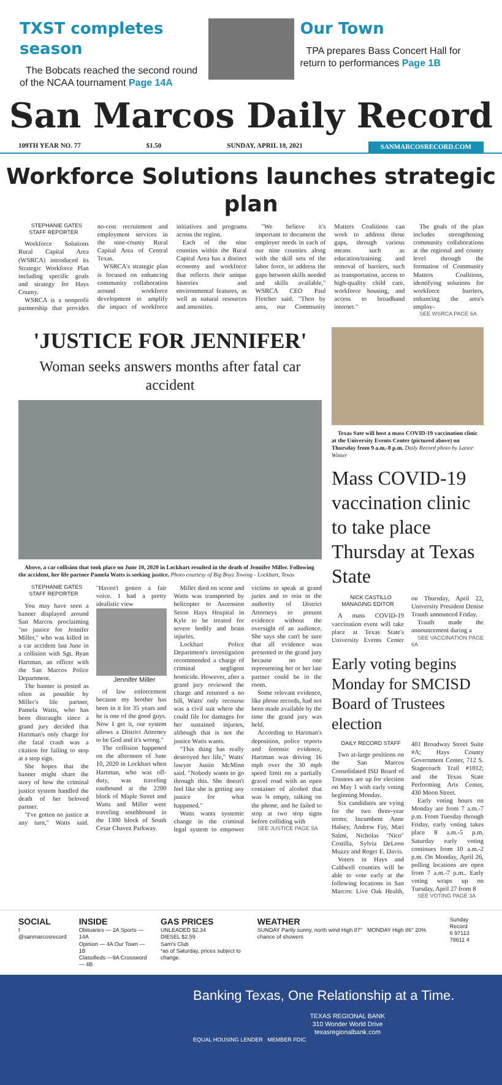TXST completes season
The Bobcats reached the second round of the NCAA tournament Page 14A
Our Town
TPA prepares Bass Concert Hall for return to performances Page 1B
San Marcos Daily Record
109TH YEAR NO. 77 $1.50 SUNDAY, APRIL 18, 2021 SANMARCOSRECORD.COM
Workforce Solutions launches strategic plan
STEPHANIE GATES
STAFF REPORTER
Workforce Solutions Rural Capital Area (WSRCA) introduced its Strategic Workforce Plan including specific goals and strategy for Hays County.
WSRCA is a nonprofit partnership that provides no-cost recruitment and employment services in the nine-county Rural Capital Area of Central Texas.
WSRCA's strategic plan is focused on enhancing community collaboration around workforce development to amplify the impact of workforce initiatives and programs across the region.
Each of the nine counties within the Rural Capital Area has a distinct economy and workforce that reflects their unique histories and environmental features, as well as natural resources and amenities.
"We believe it's important to document the employer needs in each of our nine counties along with the skill sets of the labor force, to address the gaps between skills needed and skills available," WSRCA CEO Paul Fletcher said. "Then by area, our Community Matters Coalitions can work to address those gaps, through various means such as education/training and removal of barriers, such as transportation, access to high-quality child care, workforce housing, and access to broadband internet."
The goals of the plan includes strengthening community collaborations at the regional and county level through the formation of Community Matters Coalitions, identifying solutions for workforce barriers, enhancing the area's employ-
SEE WSRCA PAGE 6A
'JUSTICE FOR JENNIFER'
Woman seeks answers months after fatal car accident
Above, a car collision that took place on June 10, 2020 in Lockhart resulted in the death of Jennifer Miller. Following the accident, her life partner Pamela Watts is seeking justice. Photo courtesy of Big Boyz Towing - Lockhart, Texas
STEPHANIE GATES
STAFF REPORTER
You may have seen a banner displayed around San Marcos proclaiming "no justice for Jennifer Miller," who was killed in a car accident last June in a collision with Sgt. Ryan Hartman, an officer with the San Marcos Police Department.
The banner is posted as often as possible by Miller's life partner, Pamela Watts, who has been distraught since a grand jury decided that Hartman's only charge for the fatal crash was a citation for failing to stop at a stop sign.
She hopes that the banner might share the story of how the criminal justice system handled the death of her beloved partner.
"I've gotten no justice at any turn," Watts said. "Haven't gotten a fair voice. I had a pretty idealistic view
Jennifer Miller
of law enforcement because my brother has been in it for 35 years and he is one of the good guys. Now I get it, our system allows a District Attorney to be God and it's wrong."
The collision happened on the afternoon of June 10, 2020 in Lockhart when Hartman, who was off-duty, was traveling eastbound at the 2200 block of Maple Street and Watts and Miller were traveling southbound in the 1300 block of South Cesar Chavez Parkway.
Miller died on scene and Watts was transported by helicopter to Ascension Seton Hays Hospital in Kyle to be treated for severe bodily and brain injuries.
Lockhart Police Department's investigation recommended a charge of criminal negligent homicide. However, after a grand jury reviewed the charge and returned a no bill, Watts' only recourse was a civil suit where she could file for damages for her sustained injuries, although that is not the justice Watts wants.
"This thing has really destroyed her life," Watts' lawyer Justin McMinn said. "Nobody wants to go through this. She doesn't feel like she is getting any justice for what happened."
Watts wants systemic change in the criminal legal system to empower victims to speak at grand juries and to rein in the authority of District Attorneys to present evidence without the oversight of an audience. She says she can't be sure that all evidence was presented to the grand jury because no one representing her or her late partner could be in the room.
Some relevant evidence, like phone records, had not been made available by the time the grand jury was held.
According to Hartman's deposition, police reports and forensic evidence, Hartman was driving 16 mph over the 30 mph speed limit on a partially gravel road with an open container of alcohol that was ¾ empty, talking on the phone, and he failed to stop at two stop signs before colliding with
SEE JUSTICE PAGE 5A
Texas Sate will host a mass COVID-19 vaccination clinic at the University Events Center (pictured above) on Thursday from 9 a.m.-8 p.m. Daily Record photo by Lance Winter
Mass COVID-19 vaccination clinic to take place Thursday at Texas State
NICK CASTILLO
MANAGING EDITOR
A mass COVID-19 vaccination event will take place at Texas State's University Events Center on Thursday, April 22, University President Denise Trauth announced Friday.
Trauth made the announcement during a
SEE VACCINATION PAGE 6A
Early voting begins Monday for SMCISD Board of Trustees election
DAILY RECORD STAFF
Two at-large positions on the San Marcos Consolidated ISD Board of Trustees are up for election on May 1 with early voting beginning Monday.
Six candidates are vying for the two three-year terms: Incumbent Anne Halsey, Andrew Fay, Mari Salmi, Nicholas "Nico" Costilla, Sylvia DeLeon Muzzy and Roger E. Davis.
Voters in Hays and Caldwell counties will be able to vote early at the following locations in San Marcos: Live Oak Health, 401 Broadway Street Suite #A; Hays County Government Center, 712 S. Stagecoach Trail #1012; and the Texas State Performing Arts Center, 430 Moon Street.
Early voting hours on Monday are from 7 a.m.-7 p.m. From Tuesday through Friday, early voting takes place 8 a.m.-5 p.m. Saturday early voting continues from 10 a.m.-2 p.m. On Monday, April 26, polling locations are open from 7 a.m.-7 p.m.. Early voting wraps up on Tuesday, April 27 from 8
SEE VOTING PAGE 3A
SOCIAL
f @sanmarcosrecord
INSIDE
Obituaries — 2A Sports — 14A
Opinion — 4A Our Town — 1B
Classifieds —9A Crossword — 4B
GAS PRICES
UNLEADED $2.34
DIESEL $2.59
Sam's Club
*as of Saturday, prices subject to change.
WEATHER
SUNDAY Partly sunny, north wind High 87° MONDAY High 86° 20% chance of showers
Sunday Record
6 97113 78611 4
Banking Texas, One Relationship at a Time.
TEXAS REGIONAL BANK
310 Wonder World Drive
texasregionalbank.com
EQUAL HOUSING LENDER MEMBER FDIC